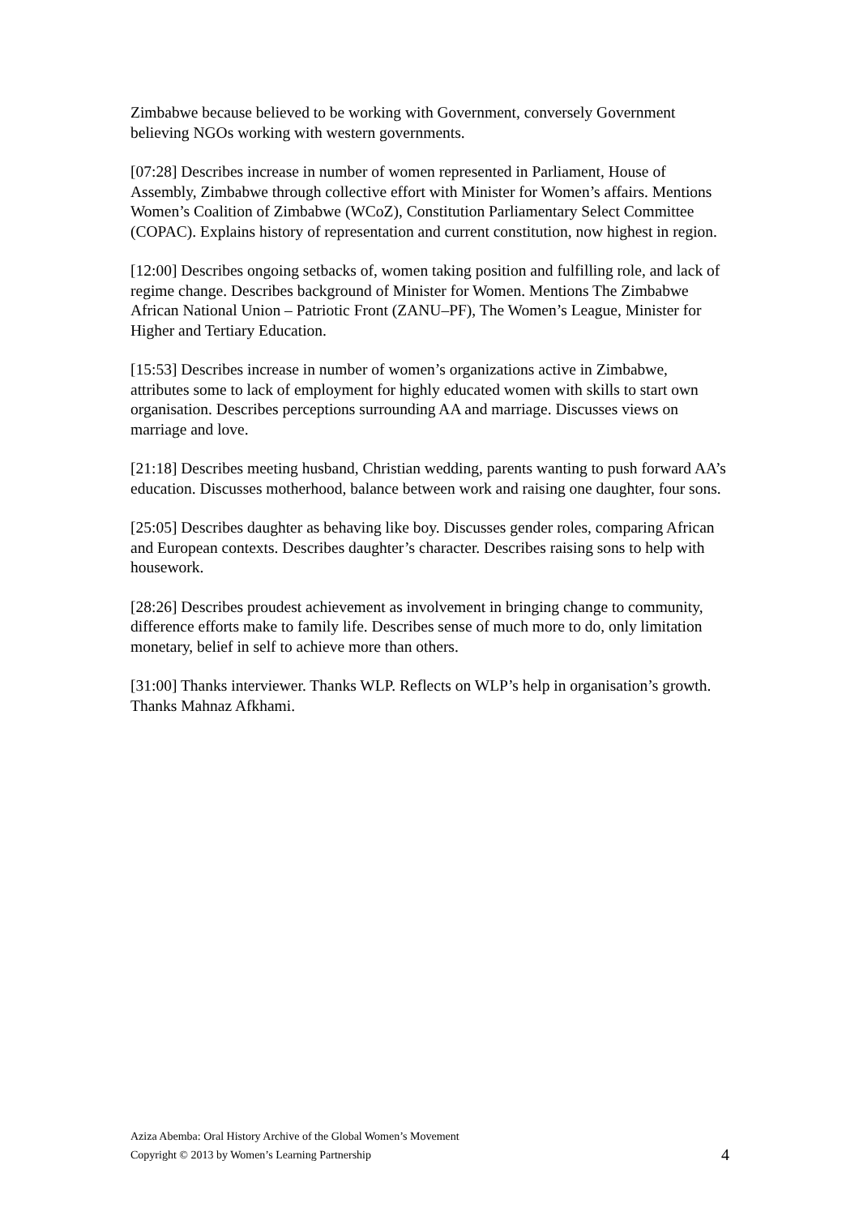Zimbabwe because believed to be working with Government, conversely Government believing NGOs working with western governments.
[07:28] Describes increase in number of women represented in Parliament, House of Assembly, Zimbabwe through collective effort with Minister for Women’s affairs. Mentions Women’s Coalition of Zimbabwe (WCoZ), Constitution Parliamentary Select Committee (COPAC). Explains history of representation and current constitution, now highest in region.
[12:00] Describes ongoing setbacks of, women taking position and fulfilling role, and lack of regime change. Describes background of Minister for Women. Mentions The Zimbabwe African National Union – Patriotic Front (ZANU–PF), The Women’s League, Minister for Higher and Tertiary Education.
[15:53] Describes increase in number of women’s organizations active in Zimbabwe, attributes some to lack of employment for highly educated women with skills to start own organisation. Describes perceptions surrounding AA and marriage. Discusses views on marriage and love.
[21:18] Describes meeting husband, Christian wedding, parents wanting to push forward AA’s education. Discusses motherhood, balance between work and raising one daughter, four sons.
[25:05] Describes daughter as behaving like boy. Discusses gender roles, comparing African and European contexts. Describes daughter’s character. Describes raising sons to help with housework.
[28:26] Describes proudest achievement as involvement in bringing change to community, difference efforts make to family life. Describes sense of much more to do, only limitation monetary, belief in self to achieve more than others.
[31:00] Thanks interviewer. Thanks WLP. Reflects on WLP’s help in organisation’s growth. Thanks Mahnaz Afkhami.
Aziza Abemba: Oral History Archive of the Global Women’s Movement
Copyright © 2013 by Women’s Learning Partnership
4